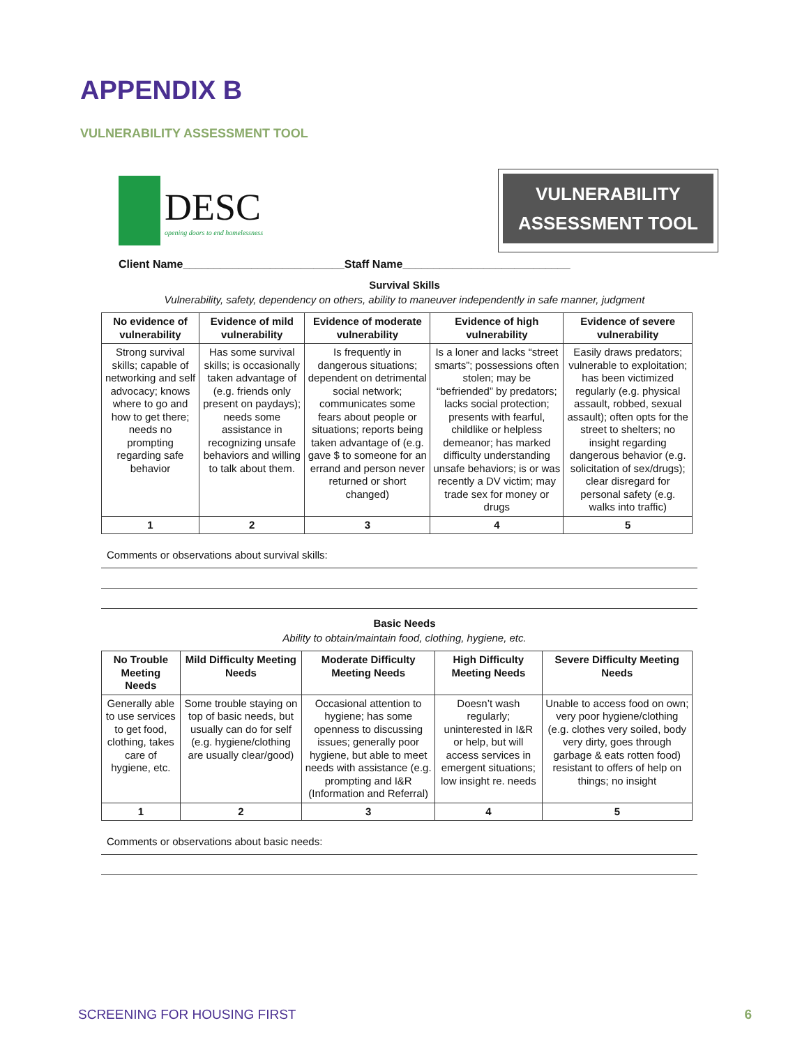APPENDIX B
VULNERABILITY ASSESSMENT TOOL
DESC
opening doors to end homelessness
VULNERABILITY
ASSESSMENT TOOL
Client Name__________________________Staff Name___________________________
Survival Skills
Vulnerability, safety, dependency on others, ability to maneuver independently in safe manner, judgment
| No evidence of vulnerability | Evidence of mild vulnerability | Evidence of moderate vulnerability | Evidence of high vulnerability | Evidence of severe vulnerability |
| --- | --- | --- | --- | --- |
| Strong survival skills; capable of networking and self advocacy; knows where to go and how to get there; needs no prompting regarding safe behavior | Has some survival skills; is occasionally taken advantage of (e.g. friends only present on paydays); needs some assistance in recognizing unsafe behaviors and willing to talk about them. | Is frequently in dangerous situations; dependent on detrimental social network; communicates some fears about people or situations; reports being taken advantage of (e.g. gave $ to someone for an errand and person never returned or short changed) | Is a loner and lacks “street smarts”; possessions often stolen; may be “befriended” by predators; lacks social protection; presents with fearful, childlike or helpless demeanor; has marked difficulty understanding unsafe behaviors; is or was recently a DV victim; may trade sex for money or drugs | Easily draws predators; vulnerable to exploitation; has been victimized regularly (e.g. physical assault, robbed, sexual assault); often opts for the street to shelters; no insight regarding dangerous behavior (e.g. solicitation of sex/drugs); clear disregard for personal safety (e.g. walks into traffic) |
| 1 | 2 | 3 | 4 | 5 |
Comments or observations about survival skills:
Basic Needs
Ability to obtain/maintain food, clothing, hygiene, etc.
| No Trouble Meeting Needs | Mild Difficulty Meeting Needs | Moderate Difficulty Meeting Needs | High Difficulty Meeting Needs | Severe Difficulty Meeting Needs |
| --- | --- | --- | --- | --- |
| Generally able to use services to get food, clothing, takes care of hygiene, etc. | Some trouble staying on top of basic needs, but usually can do for self (e.g. hygiene/clothing are usually clear/good) | Occasional attention to hygiene; has some openness to discussing issues; generally poor hygiene, but able to meet needs with assistance (e.g. prompting and I&R (Information and Referral) | Doesn’t wash regularly; uninterested in I&R or help, but will access services in emergent situations; low insight re. needs | Unable to access food on own; very poor hygiene/clothing (e.g. clothes very soiled, body very dirty, goes through garbage & eats rotten food) resistant to offers of help on things; no insight |
| 1 | 2 | 3 | 4 | 5 |
Comments or observations about basic needs:
SCREENING FOR HOUSING FIRST 6